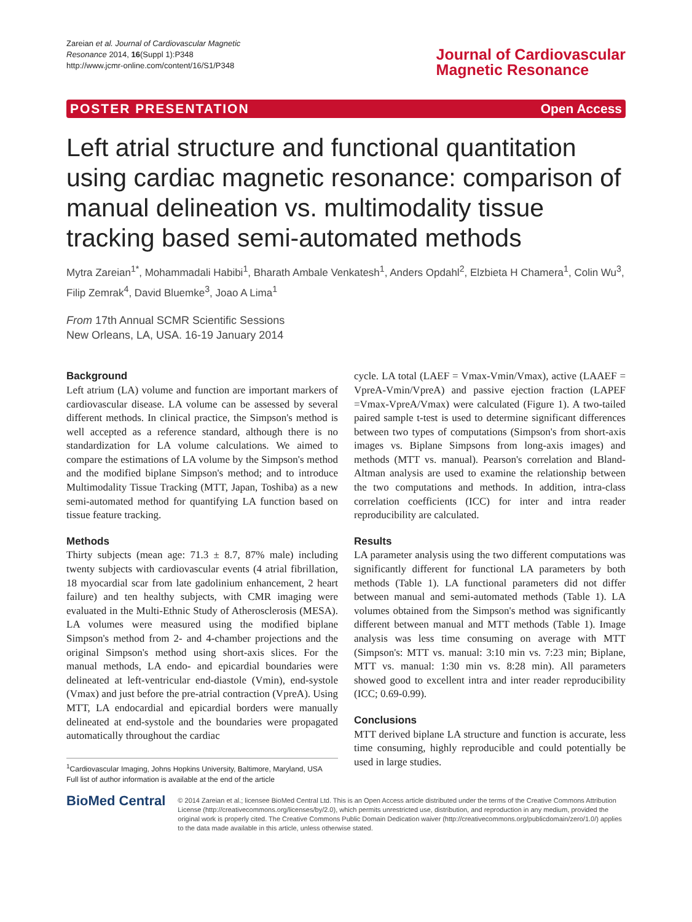Zareian et al. Journal of Cardiovascular Magnetic
Resonance 2014, 16(Suppl 1):P348
http://www.jcmr-online.com/content/16/S1/P348
Journal of Cardiovascular
Magnetic Resonance
POSTER PRESENTATION Open Access
Left atrial structure and functional quantitation using cardiac magnetic resonance: comparison of manual delineation vs. multimodality tissue tracking based semi-automated methods
Mytra Zareian<sup>1*</sup>, Mohammadali Habibi<sup>1</sup>, Bharath Ambale Venkatesh<sup>1</sup>, Anders Opdahl<sup>2</sup>, Elzbieta H Chamera<sup>1</sup>, Colin Wu<sup>3</sup>, Filip Zemrak<sup>4</sup>, David Bluemke<sup>3</sup>, Joao A Lima<sup>1</sup>
From 17th Annual SCMR Scientific Sessions
New Orleans, LA, USA. 16-19 January 2014
Background
Left atrium (LA) volume and function are important markers of cardiovascular disease. LA volume can be assessed by several different methods. In clinical practice, the Simpson's method is well accepted as a reference standard, although there is no standardization for LA volume calculations. We aimed to compare the estimations of LA volume by the Simpson's method and the modified biplane Simpson's method; and to introduce Multimodality Tissue Tracking (MTT, Japan, Toshiba) as a new semi-automated method for quantifying LA function based on tissue feature tracking.
Methods
Thirty subjects (mean age: 71.3 ± 8.7, 87% male) including twenty subjects with cardiovascular events (4 atrial fibrillation, 18 myocardial scar from late gadolinium enhancement, 2 heart failure) and ten healthy subjects, with CMR imaging were evaluated in the Multi-Ethnic Study of Atherosclerosis (MESA). LA volumes were measured using the modified biplane Simpson's method from 2- and 4-chamber projections and the original Simpson's method using short-axis slices. For the manual methods, LA endo- and epicardial boundaries were delineated at left-ventricular end-diastole (Vmin), end-systole (Vmax) and just before the pre-atrial contraction (VpreA). Using MTT, LA endocardial and epicardial borders were manually delineated at end-systole and the boundaries were propagated automatically throughout the cardiac
<sup>1</sup> Cardiovascular Imaging, Johns Hopkins University, Baltimore, Maryland, USA
Full list of author information is available at the end of the article
cycle. LA total (LAEF = Vmax-Vmin/Vmax), active (LAAEF = VpreA-Vmin/VpreA) and passive ejection fraction (LAPEF =Vmax-VpreA/Vmax) were calculated (Figure 1). A two-tailed paired sample t-test is used to determine significant differences between two types of computations (Simpson's from short-axis images vs. Biplane Simpsons from long-axis images) and methods (MTT vs. manual). Pearson's correlation and Bland-Altman analysis are used to examine the relationship between the two computations and methods. In addition, intra-class correlation coefficients (ICC) for inter and intra reader reproducibility are calculated.
Results
LA parameter analysis using the two different computations was significantly different for functional LA parameters by both methods (Table 1). LA functional parameters did not differ between manual and semi-automated methods (Table 1). LA volumes obtained from the Simpson's method was significantly different between manual and MTT methods (Table 1). Image analysis was less time consuming on average with MTT (Simpson's: MTT vs. manual: 3:10 min vs. 7:23 min; Biplane, MTT vs. manual: 1:30 min vs. 8:28 min). All parameters showed good to excellent intra and inter reader reproducibility (ICC; 0.69-0.99).
Conclusions
MTT derived biplane LA structure and function is accurate, less time consuming, highly reproducible and could potentially be used in large studies.
BioMed Central
© 2014 Zareian et al.; licensee BioMed Central Ltd. This is an Open Access article distributed under the terms of the Creative Commons Attribution License (http://creativecommons.org/licenses/by/2.0), which permits unrestricted use, distribution, and reproduction in any medium, provided the original work is properly cited. The Creative Commons Public Domain Dedication waiver (http://creativecommons.org/publicdomain/zero/1.0/) applies to the data made available in this article, unless otherwise stated.